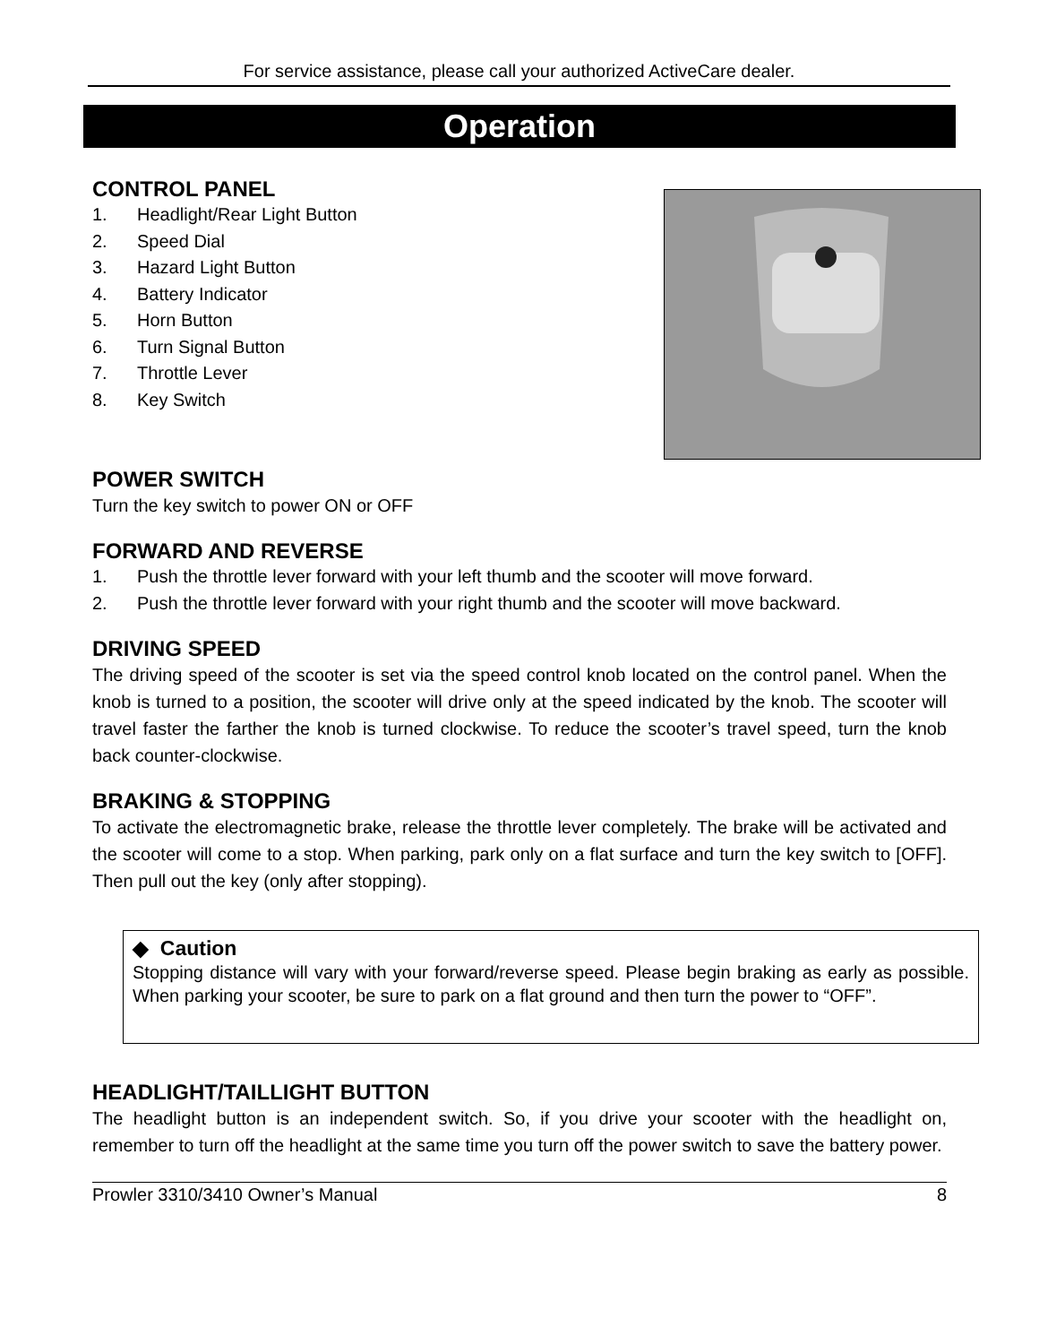For service assistance, please call your authorized ActiveCare dealer.
Operation
CONTROL PANEL
1. Headlight/Rear Light Button
2. Speed Dial
3. Hazard Light Button
4. Battery Indicator
5. Horn Button
6. Turn Signal Button
7. Throttle Lever
8. Key Switch
POWER SWITCH
Turn the key switch to power ON or OFF
FORWARD AND REVERSE
1. Push the throttle lever forward with your left thumb and the scooter will move forward.
2. Push the throttle lever forward with your right thumb and the scooter will move backward.
DRIVING SPEED
The driving speed of the scooter is set via the speed control knob located on the control panel. When the knob is turned to a position, the scooter will drive only at the speed indicated by the knob. The scooter will travel faster the farther the knob is turned clockwise. To reduce the scooter’s travel speed, turn the knob back counter-clockwise.
BRAKING & STOPPING
To activate the electromagnetic brake, release the throttle lever completely. The brake will be activated and the scooter will come to a stop. When parking, park only on a flat surface and turn the key switch to [OFF]. Then pull out the key (only after stopping).
◆ Caution
Stopping distance will vary with your forward/reverse speed. Please begin braking as early as possible. When parking your scooter, be sure to park on a flat ground and then turn the power to “OFF”.
HEADLIGHT/TAILLIGHT BUTTON
The headlight button is an independent switch. So, if you drive your scooter with the headlight on, remember to turn off the headlight at the same time you turn off the power switch to save the battery power.
Prowler 3310/3410 Owner’s Manual 8